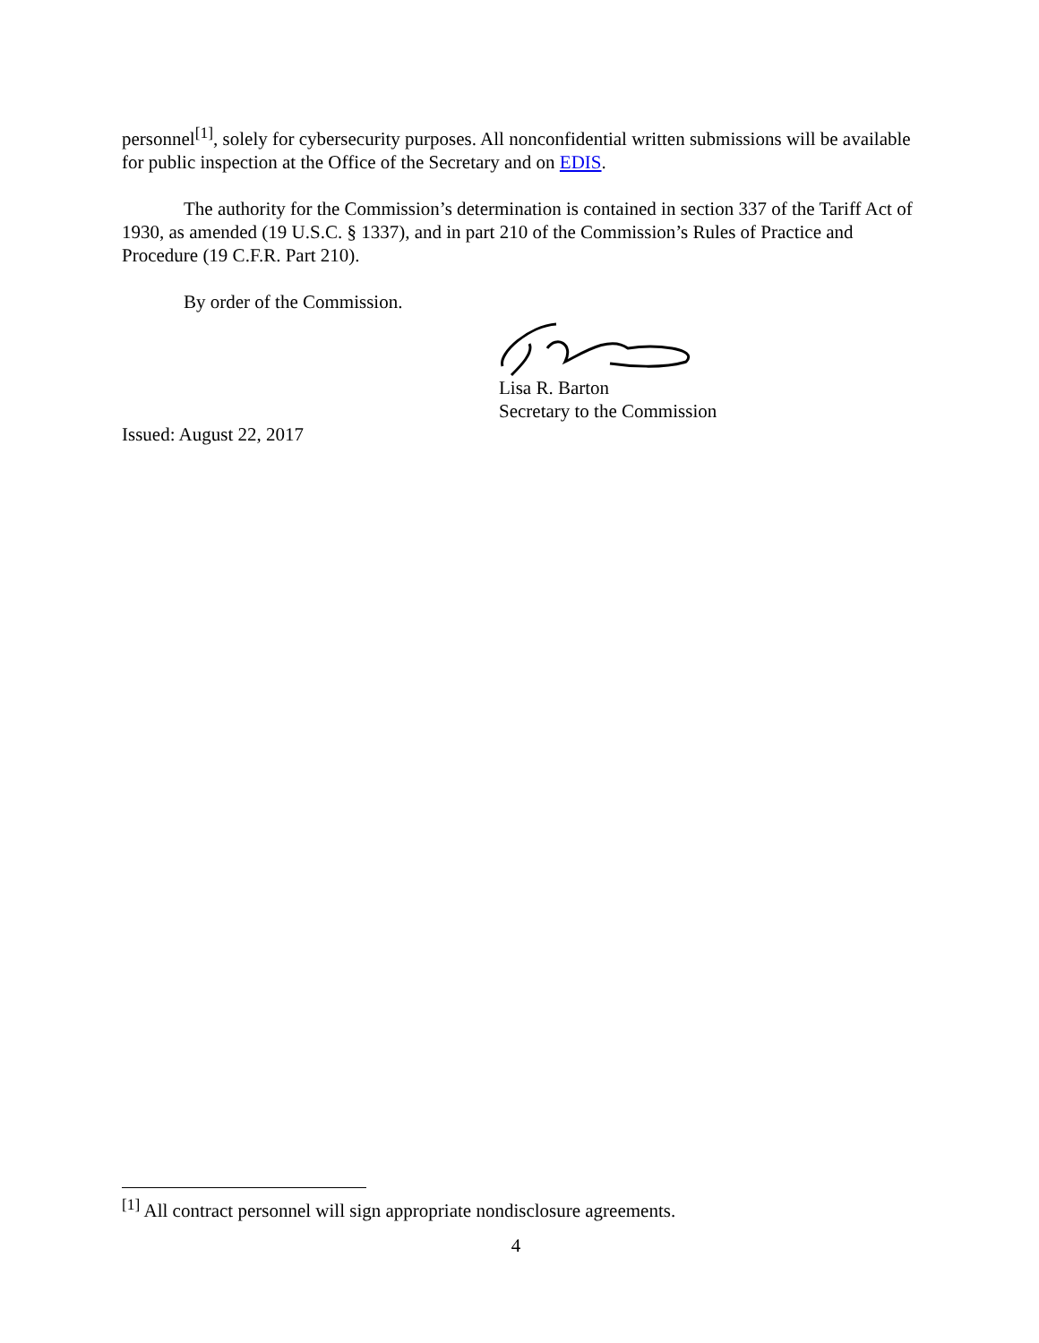personnel<sup>[1]</sup>, solely for cybersecurity purposes. All nonconfidential written submissions will be available for public inspection at the Office of the Secretary and on EDIS.
The authority for the Commission’s determination is contained in section 337 of the Tariff Act of 1930, as amended (19 U.S.C. § 1337), and in part 210 of the Commission’s Rules of Practice and Procedure (19 C.F.R. Part 210).
By order of the Commission.
Lisa R. Barton
Secretary to the Commission
Issued: August 22, 2017
<sup>[1]</sup> All contract personnel will sign appropriate nondisclosure agreements.
4